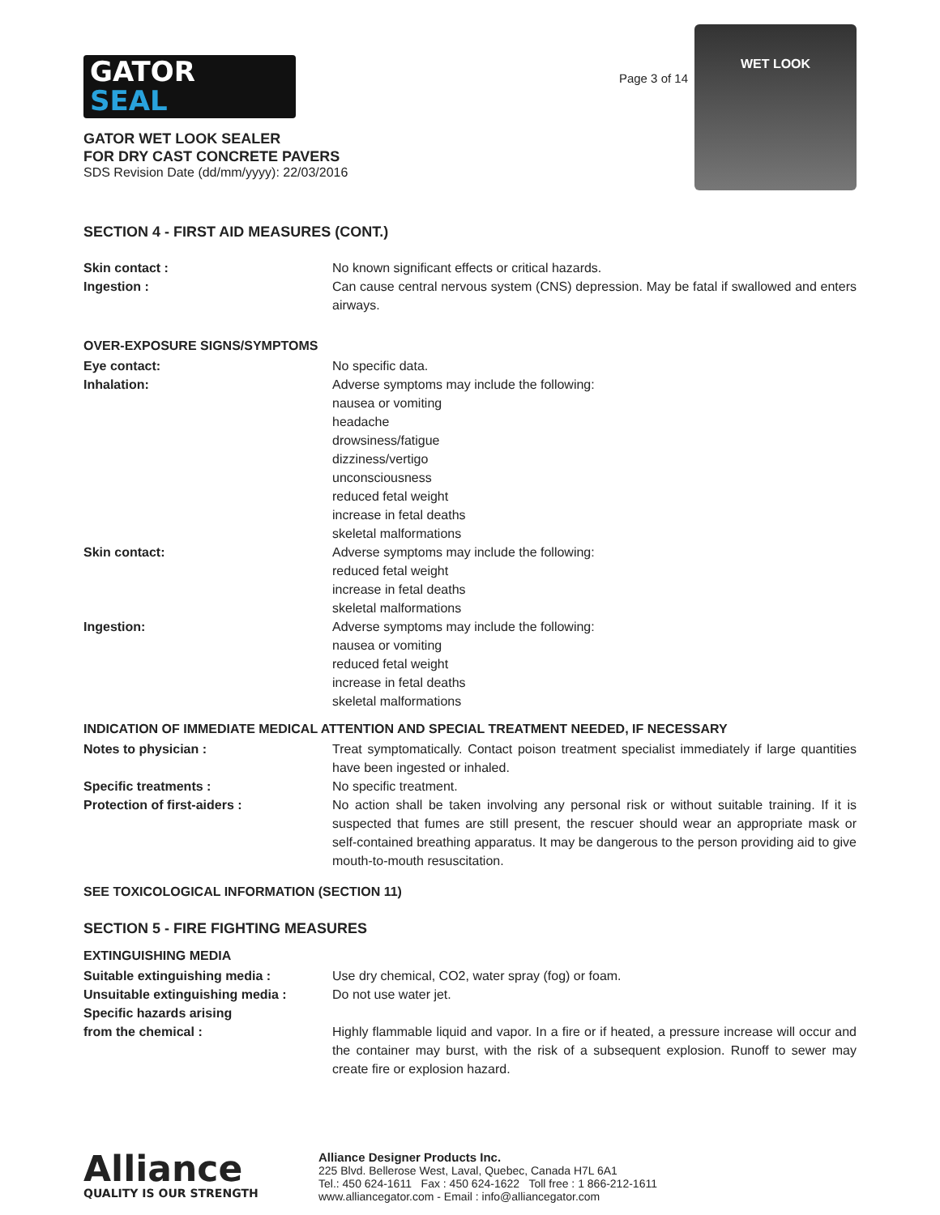GATOR
SEAL
GATOR WET LOOK SEALER
FOR DRY CAST CONCRETE PAVERS
SDS Revision Date (dd/mm/yyyy): 22/03/2016
Page 3 of 14
WET LOOK
SECTION 4 - FIRST AID MEASURES (CONT.)
Skin contact : No known significant effects or critical hazards.
Ingestion : Can cause central nervous system (CNS) depression. May be fatal if swallowed and enters airways.
OVER-EXPOSURE SIGNS/SYMPTOMS
Eye contact: No specific data.
Inhalation: Adverse symptoms may include the following:
nausea or vomiting
headache
drowsiness/fatigue
dizziness/vertigo
unconsciousness
reduced fetal weight
increase in fetal deaths
skeletal malformations
Skin contact: Adverse symptoms may include the following:
reduced fetal weight
increase in fetal deaths
skeletal malformations
Ingestion: Adverse symptoms may include the following:
nausea or vomiting
reduced fetal weight
increase in fetal deaths
skeletal malformations
INDICATION OF IMMEDIATE MEDICAL ATTENTION AND SPECIAL TREATMENT NEEDED, IF NECESSARY
Notes to physician : Treat symptomatically. Contact poison treatment specialist immediately if large quantities have been ingested or inhaled.
Specific treatments : No specific treatment.
Protection of first-aiders : No action shall be taken involving any personal risk or without suitable training. If it is suspected that fumes are still present, the rescuer should wear an appropriate mask or self-contained breathing apparatus. It may be dangerous to the person providing aid to give mouth-to-mouth resuscitation.
SEE TOXICOLOGICAL INFORMATION (SECTION 11)
SECTION 5 - FIRE FIGHTING MEASURES
EXTINGUISHING MEDIA
Suitable extinguishing media : Use dry chemical, CO2, water spray (fog) or foam.
Unsuitable extinguishing media :
Do not use water jet.
Specific hazards arising
from the chemical :
Highly flammable liquid and vapor. In a fire or if heated, a pressure increase will occur and the container may burst, with the risk of a subsequent explosion. Runoff to sewer may create fire or explosion hazard.
Alliance
QUALITY IS OUR STRENGTH
Alliance Designer Products Inc.
225 Blvd. Bellerose West, Laval, Quebec, Canada H7L 6A1
Tel.: 450 624-1611 Fax : 450 624-1622 Toll free : 1 866-212-1611
www.alliancegator.com - Email : info@alliancegator.com